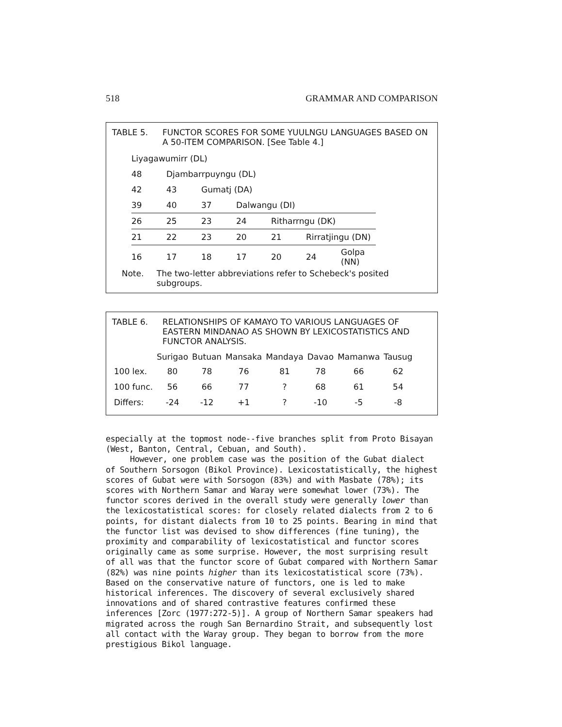518 GRAMMAR AND COMPARISON
TABLE 5. FUNCTOR SCORES FOR SOME YUULNGU LANGUAGES BASED ON A 50-ITEM COMPARISON. [See Table 4.]
| Liyagawumirr (DL) | | | | | | |
| 48 | Djambarrpuyngu (DL) | | | | | |
| 42 | 43 | Gumatj (DA) | | | | |
| 39 | 40 | 37 | Dalwangu (DI) | | | |
| 26 | 25 | 23 | 24 | Ritharrngu (DK) | | |
| 21 | 22 | 23 | 20 | 21 | Rirratjingu (DN) | |
| 16 | 17 | 18 | 17 | 20 | 24 | Golpa (NN) |
Note. The two-letter abbreviations refer to Schebeck's posited subgroups.
TABLE 6. RELATIONSHIPS OF KAMAYO TO VARIOUS LANGUAGES OF EASTERN MINDANAO AS SHOWN BY LEXICOSTATISTICS AND FUNCTOR ANALYSIS.
| | Surigao | Butuan | Mansaka | Mandaya | Davao | Mamanwa | Tausug |
| --- | --- | --- | --- | --- | --- | --- | --- |
| 100 lex. | 80 | 78 | 76 | 81 | 78 | 66 | 62 |
| 100 func. | 56 | 66 | 77 | ? | 68 | 61 | 54 |
| Differs: | -24 | -12 | +1 | ? | -10 | -5 | -8 |
especially at the topmost node--five branches split from Proto Bisayan (West, Banton, Central, Cebuan, and South).
However, one problem case was the position of the Gubat dialect of Southern Sorsogon (Bikol Province). Lexicostatistically, the highest scores of Gubat were with Sorsogon (83%) and with Masbate (78%); its scores with Northern Samar and Waray were somewhat lower (73%). The functor scores derived in the overall study were generally lower than the lexicostatistical scores: for closely related dialects from 2 to 6 points, for distant dialects from 10 to 25 points. Bearing in mind that the functor list was devised to show differences (fine tuning), the proximity and comparability of lexicostatistical and functor scores originally came as some surprise. However, the most surprising result of all was that the functor score of Gubat compared with Northern Samar (82%) was nine points higher than its lexicostatistical score (73%). Based on the conservative nature of functors, one is led to make historical inferences. The discovery of several exclusively shared innovations and of shared contrastive features confirmed these inferences [Zorc (1977:272-5)]. A group of Northern Samar speakers had migrated across the rough San Bernardino Strait, and subsequently lost all contact with the Waray group. They began to borrow from the more prestigious Bikol language.